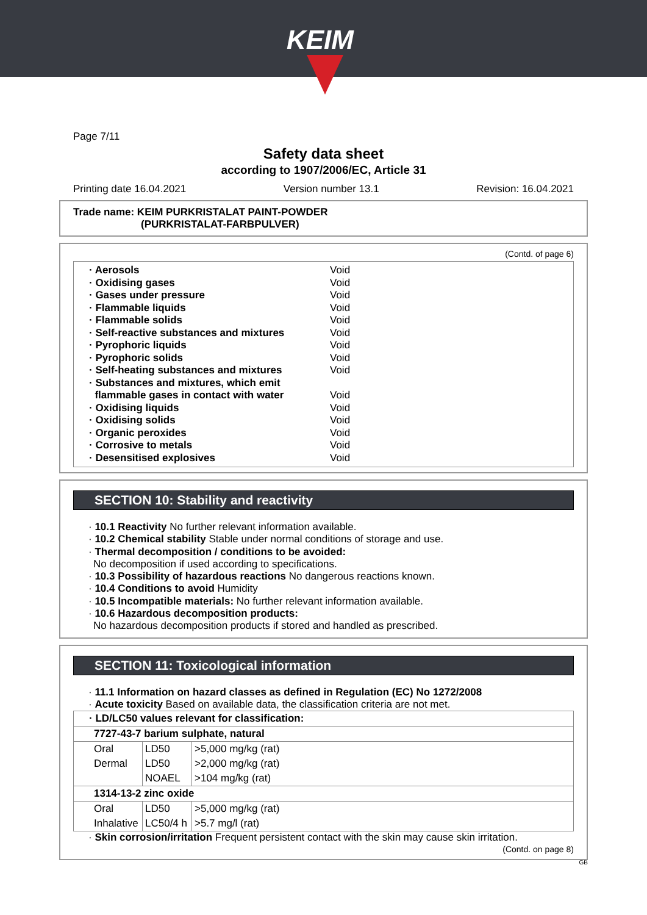KEIM
Page 7/11
Safety data sheet
according to 1907/2006/EC, Article 31
Printing date 16.04.2021 Version number 13.1 Revision: 16.04.2021
Trade name: KEIM PURKRISTALAT PAINT-POWDER
(PURKRISTALAT-FARBPULVER)
(Contd. of page 6)
· Aerosols Void
· Oxidising gases Void
· Gases under pressure Void
· Flammable liquids Void
· Flammable solids Void
· Self-reactive substances and mixtures Void
· Pyrophoric liquids Void
· Pyrophoric solids Void
· Self-heating substances and mixtures Void
· Substances and mixtures, which emit
flammable gases in contact with water Void
· Oxidising liquids Void
· Oxidising solids Void
· Organic peroxides Void
· Corrosive to metals Void
· Desensitised explosives Void
SECTION 10: Stability and reactivity
· 10.1 Reactivity No further relevant information available.
· 10.2 Chemical stability Stable under normal conditions of storage and use.
· Thermal decomposition / conditions to be avoided:
No decomposition if used according to specifications.
· 10.3 Possibility of hazardous reactions No dangerous reactions known.
· 10.4 Conditions to avoid Humidity
· 10.5 Incompatible materials: No further relevant information available.
· 10.6 Hazardous decomposition products:
No hazardous decomposition products if stored and handled as prescribed.
SECTION 11: Toxicological information
· 11.1 Information on hazard classes as defined in Regulation (EC) No 1272/2008
· Acute toxicity Based on available data, the classification criteria are not met.
| · LD/LC50 values relevant for classification: | | |
| 7727-43-7 barium sulphate, natural | | |
| Oral | LD50 | >5,000 mg/kg (rat) |
| Dermal | LD50 | >2,000 mg/kg (rat) |
| | NOAEL | >104 mg/kg (rat) |
| 1314-13-2 zinc oxide | | |
| Oral | LD50 | >5,000 mg/kg (rat) |
| Inhalative | LC50/4 h | >5.7 mg/l (rat) |
· Skin corrosion/irritation Frequent persistent contact with the skin may cause skin irritation.
(Contd. on page 8)
GB